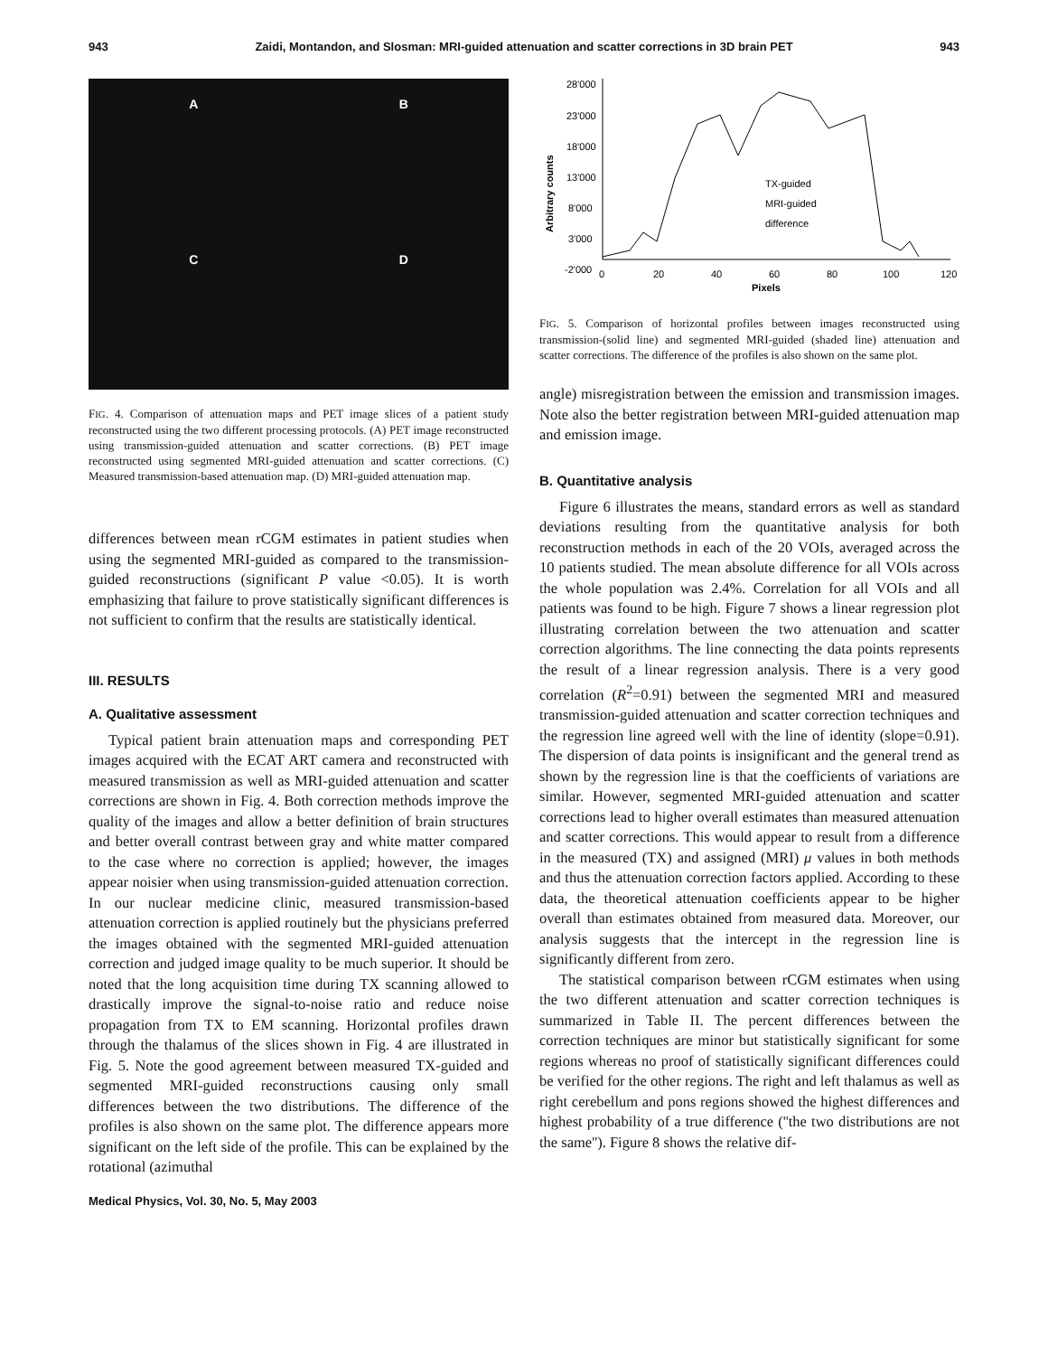943 Zaidi, Montandon, and Slosman: MRI-guided attenuation and scatter corrections in 3D brain PET 943
A
B
C
D
FIG. 4. Comparison of attenuation maps and PET image slices of a patient study reconstructed using the two different processing protocols. (A) PET image reconstructed using transmission-guided attenuation and scatter corrections. (B) PET image reconstructed using segmented MRI-guided attenuation and scatter corrections. (C) Measured transmission-based attenuation map. (D) MRI-guided attenuation map.
differences between mean rCGM estimates in patient studies when using the segmented MRI-guided as compared to the transmission-guided reconstructions (significant P value <0.05). It is worth emphasizing that failure to prove statistically significant differences is not sufficient to confirm that the results are statistically identical.
III. RESULTS
A. Qualitative assessment
Typical patient brain attenuation maps and corresponding PET images acquired with the ECAT ART camera and reconstructed with measured transmission as well as MRI-guided attenuation and scatter corrections are shown in Fig. 4. Both correction methods improve the quality of the images and allow a better definition of brain structures and better overall contrast between gray and white matter compared to the case where no correction is applied; however, the images appear noisier when using transmission-guided attenuation correction. In our nuclear medicine clinic, measured transmission-based attenuation correction is applied routinely but the physicians preferred the images obtained with the segmented MRI-guided attenuation correction and judged image quality to be much superior. It should be noted that the long acquisition time during TX scanning allowed to drastically improve the signal-to-noise ratio and reduce noise propagation from TX to EM scanning. Horizontal profiles drawn through the thalamus of the slices shown in Fig. 4 are illustrated in Fig. 5. Note the good agreement between measured TX-guided and segmented MRI-guided reconstructions causing only small differences between the two distributions. The difference of the profiles is also shown on the same plot. The difference appears more significant on the left side of the profile. This can be explained by the rotational (azimuthal
28'000
23'000
18'000
13'000
8'000
3'000
-2'000
0
20
40
60
80
100
120
Pixels
Arbitrary counts
TX-guided
MRI-guided
difference
FIG. 5. Comparison of horizontal profiles between images reconstructed using transmission-(solid line) and segmented MRI-guided (shaded line) attenuation and scatter corrections. The difference of the profiles is also shown on the same plot.
angle) misregistration between the emission and transmission images. Note also the better registration between MRI-guided attenuation map and emission image.
B. Quantitative analysis
Figure 6 illustrates the means, standard errors as well as standard deviations resulting from the quantitative analysis for both reconstruction methods in each of the 20 VOIs, averaged across the 10 patients studied. The mean absolute difference for all VOIs across the whole population was 2.4%. Correlation for all VOIs and all patients was found to be high. Figure 7 shows a linear regression plot illustrating correlation between the two attenuation and scatter correction algorithms. The line connecting the data points represents the result of a linear regression analysis. There is a very good correlation (R<sup>2</sup>=0.91) between the segmented MRI and measured transmission-guided attenuation and scatter correction techniques and the regression line agreed well with the line of identity (slope=0.91). The dispersion of data points is insignificant and the general trend as shown by the regression line is that the coefficients of variations are similar. However, segmented MRI-guided attenuation and scatter corrections lead to higher overall estimates than measured attenuation and scatter corrections. This would appear to result from a difference in the measured (TX) and assigned (MRI) μ values in both methods and thus the attenuation correction factors applied. According to these data, the theoretical attenuation coefficients appear to be higher overall than estimates obtained from measured data. Moreover, our analysis suggests that the intercept in the regression line is significantly different from zero.
The statistical comparison between rCGM estimates when using the two different attenuation and scatter correction techniques is summarized in Table II. The percent differences between the correction techniques are minor but statistically significant for some regions whereas no proof of statistically significant differences could be verified for the other regions. The right and left thalamus as well as right cerebellum and pons regions showed the highest differences and highest probability of a true difference (''the two distributions are not the same''). Figure 8 shows the relative dif-
Medical Physics, Vol. 30, No. 5, May 2003